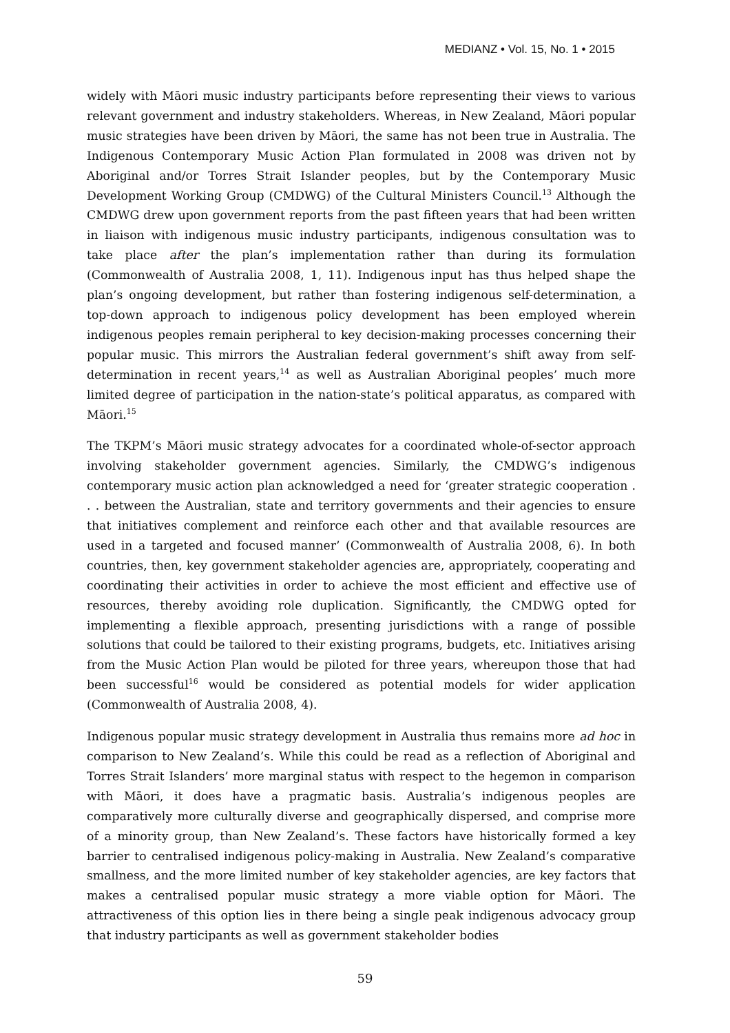MEDIANZ • Vol. 15, No. 1 • 2015
widely with Māori music industry participants before representing their views to various relevant government and industry stakeholders. Whereas, in New Zealand, Māori popular music strategies have been driven by Māori, the same has not been true in Australia. The Indigenous Contemporary Music Action Plan formulated in 2008 was driven not by Aboriginal and/or Torres Strait Islander peoples, but by the Contemporary Music Development Working Group (CMDWG) of the Cultural Ministers Council.<sup>13</sup> Although the CMDWG drew upon government reports from the past fifteen years that had been written in liaison with indigenous music industry participants, indigenous consultation was to take place after the plan’s implementation rather than during its formulation (Commonwealth of Australia 2008, 1, 11). Indigenous input has thus helped shape the plan’s ongoing development, but rather than fostering indigenous self-determination, a top-down approach to indigenous policy development has been employed wherein indigenous peoples remain peripheral to key decision-making processes concerning their popular music. This mirrors the Australian federal government’s shift away from self-determination in recent years,<sup>14</sup> as well as Australian Aboriginal peoples’ much more limited degree of participation in the nation-state’s political apparatus, as compared with Māori.<sup>15</sup>
The TKPM’s Māori music strategy advocates for a coordinated whole-of-sector approach involving stakeholder government agencies. Similarly, the CMDWG’s indigenous contemporary music action plan acknowledged a need for ‘greater strategic cooperation . . . between the Australian, state and territory governments and their agencies to ensure that initiatives complement and reinforce each other and that available resources are used in a targeted and focused manner’ (Commonwealth of Australia 2008, 6). In both countries, then, key government stakeholder agencies are, appropriately, cooperating and coordinating their activities in order to achieve the most efficient and effective use of resources, thereby avoiding role duplication. Significantly, the CMDWG opted for implementing a flexible approach, presenting jurisdictions with a range of possible solutions that could be tailored to their existing programs, budgets, etc. Initiatives arising from the Music Action Plan would be piloted for three years, whereupon those that had been successful<sup>16</sup> would be considered as potential models for wider application (Commonwealth of Australia 2008, 4).
Indigenous popular music strategy development in Australia thus remains more ad hoc in comparison to New Zealand’s. While this could be read as a reflection of Aboriginal and Torres Strait Islanders’ more marginal status with respect to the hegemon in comparison with Māori, it does have a pragmatic basis. Australia’s indigenous peoples are comparatively more culturally diverse and geographically dispersed, and comprise more of a minority group, than New Zealand’s. These factors have historically formed a key barrier to centralised indigenous policy-making in Australia. New Zealand’s comparative smallness, and the more limited number of key stakeholder agencies, are key factors that makes a centralised popular music strategy a more viable option for Māori. The attractiveness of this option lies in there being a single peak indigenous advocacy group that industry participants as well as government stakeholder bodies
59